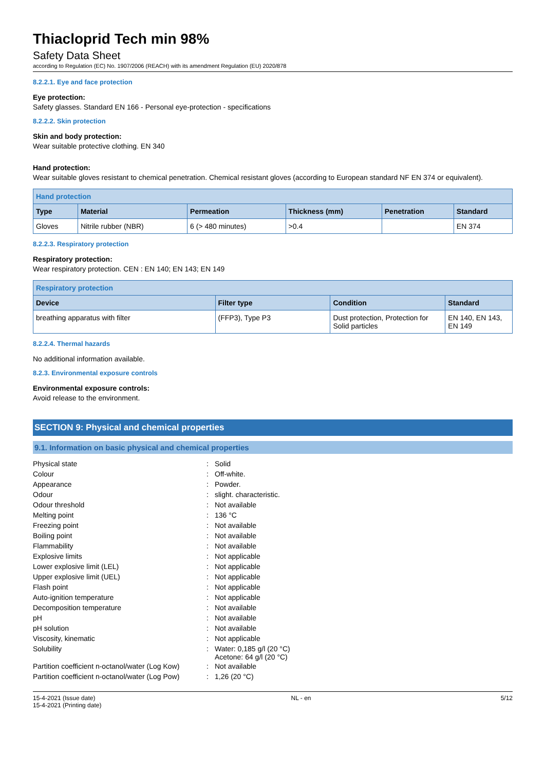Thiacloprid Tech min 98%
Safety Data Sheet
according to Regulation (EC) No. 1907/2006 (REACH) with its amendment Regulation (EU) 2020/878
8.2.2.1. Eye and face protection
Eye protection:
Safety glasses. Standard EN 166 - Personal eye-protection - specifications
8.2.2.2. Skin protection
Skin and body protection:
Wear suitable protective clothing. EN 340
Hand protection:
Wear suitable gloves resistant to chemical penetration. Chemical resistant gloves (according to European standard NF EN 374 or equivalent).
| Hand protection | | | | | |
| --- | --- | --- | --- | --- | --- |
| Type | Material | Permeation | Thickness (mm) | Penetration | Standard |
| Gloves | Nitrile rubber (NBR) | 6 (> 480 minutes) | >0.4 | | EN 374 |
8.2.2.3. Respiratory protection
Respiratory protection:
Wear respiratory protection. CEN : EN 140; EN 143; EN 149
| Respiratory protection | | | |
| --- | --- | --- | --- |
| Device | Filter type | Condition | Standard |
| breathing apparatus with filter | (FFP3), Type P3 | Dust protection, Protection for Solid particles | EN 140, EN 143, EN 149 |
8.2.2.4. Thermal hazards
No additional information available.
8.2.3. Environmental exposure controls
Environmental exposure controls:
Avoid release to the environment.
SECTION 9: Physical and chemical properties
9.1. Information on basic physical and chemical properties
| Physical state | : | Solid |
| Colour | : | Off-white. |
| Appearance | : | Powder. |
| Odour | : | slight. characteristic. |
| Odour threshold | : | Not available |
| Melting point | : | 136 °C |
| Freezing point | : | Not available |
| Boiling point | : | Not available |
| Flammability | : | Not available |
| Explosive limits | : | Not applicable |
| Lower explosive limit (LEL) | : | Not applicable |
| Upper explosive limit (UEL) | : | Not applicable |
| Flash point | : | Not applicable |
| Auto-ignition temperature | : | Not applicable |
| Decomposition temperature | : | Not available |
| pH | : | Not available |
| pH solution | : | Not available |
| Viscosity, kinematic | : | Not applicable |
| Solubility | : | Water: 0,185 g/l (20 °C) Acetone: 64 g/l (20 °C) |
| Partition coefficient n-octanol/water (Log Kow) | : | Not available |
| Partition coefficient n-octanol/water (Log Pow) | : | 1,26 (20 °C) |
15-4-2021 (Issue date)
15-4-2021 (Printing date)
NL - en 5/12